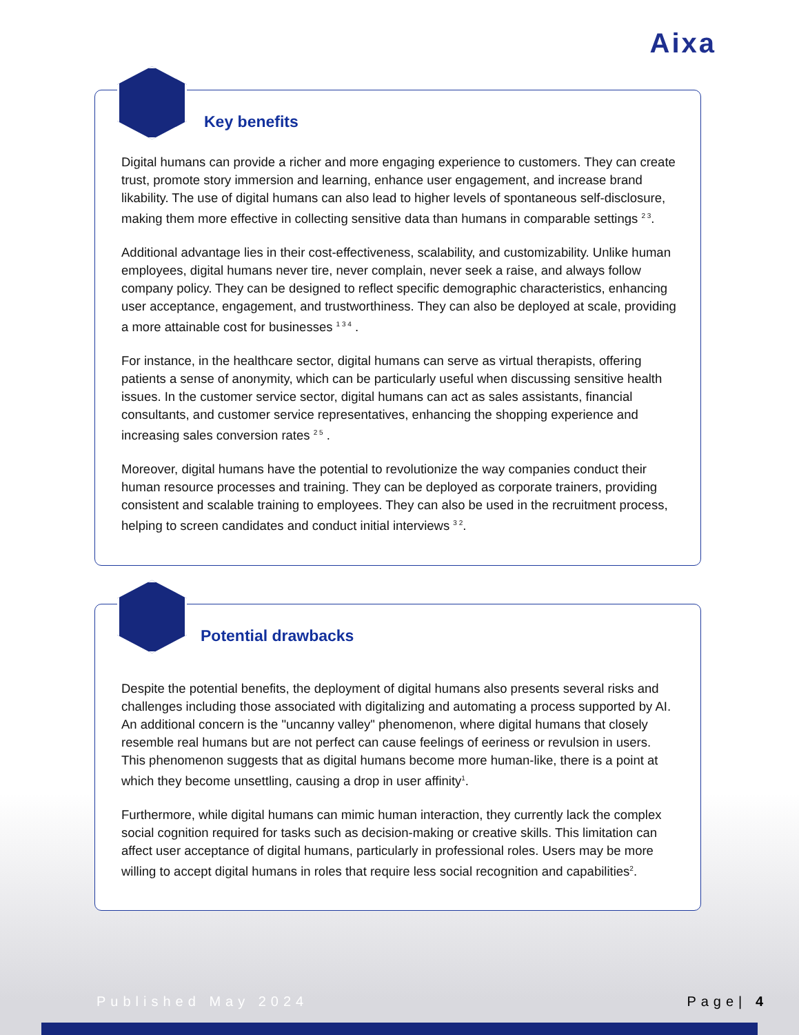Aixa
Key benefits
Digital humans can provide a richer and more engaging experience to customers. They can create trust, promote story immersion and learning, enhance user engagement, and increase brand likability. The use of digital humans can also lead to higher levels of spontaneous self-disclosure, making them more effective in collecting sensitive data than humans in comparable settings <sup>2 3</sup>.
Additional advantage lies in their cost-effectiveness, scalability, and customizability. Unlike human employees, digital humans never tire, never complain, never seek a raise, and always follow company policy. They can be designed to reflect specific demographic characteristics, enhancing user acceptance, engagement, and trustworthiness. They can also be deployed at scale, providing a more attainable cost for businesses <sup>1 3 4</sup> .
For instance, in the healthcare sector, digital humans can serve as virtual therapists, offering patients a sense of anonymity, which can be particularly useful when discussing sensitive health issues. In the customer service sector, digital humans can act as sales assistants, financial consultants, and customer service representatives, enhancing the shopping experience and increasing sales conversion rates <sup>2 5</sup> .
Moreover, digital humans have the potential to revolutionize the way companies conduct their human resource processes and training. They can be deployed as corporate trainers, providing consistent and scalable training to employees. They can also be used in the recruitment process, helping to screen candidates and conduct initial interviews <sup>3 2</sup>.
Potential drawbacks
Despite the potential benefits, the deployment of digital humans also presents several risks and challenges including those associated with digitalizing and automating a process supported by AI. An additional concern is the "uncanny valley" phenomenon, where digital humans that closely resemble real humans but are not perfect can cause feelings of eeriness or revulsion in users. This phenomenon suggests that as digital humans become more human-like, there is a point at which they become unsettling, causing a drop in user affinity<sup>1</sup>.
Furthermore, while digital humans can mimic human interaction, they currently lack the complex social cognition required for tasks such as decision-making or creative skills. This limitation can affect user acceptance of digital humans, particularly in professional roles. Users may be more willing to accept digital humans in roles that require less social recognition and capabilities<sup>2</sup>.
Published May 2024 Page| 4